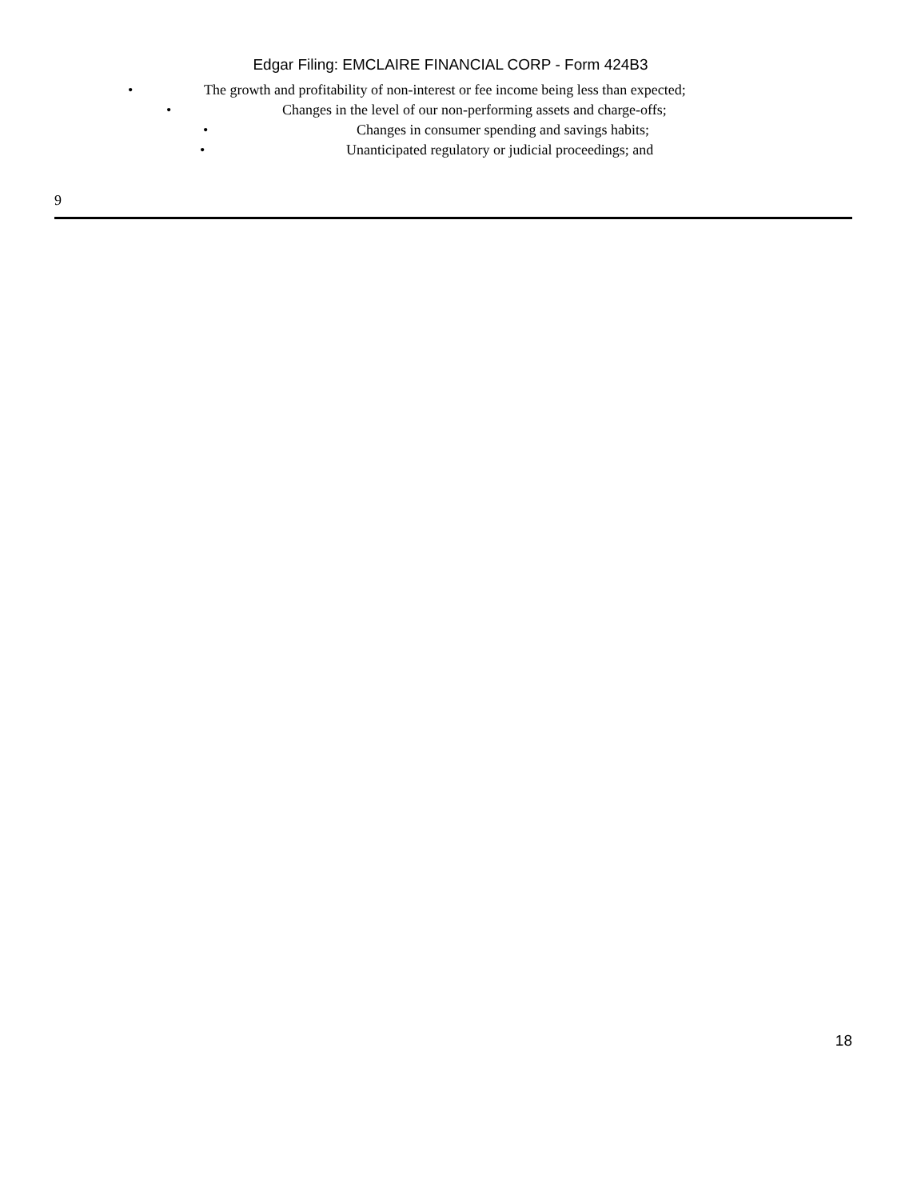Edgar Filing: EMCLAIRE FINANCIAL CORP - Form 424B3
• The growth and profitability of non-interest or fee income being less than expected;
• Changes in the level of our non-performing assets and charge-offs;
• Changes in consumer spending and savings habits;
• Unanticipated regulatory or judicial proceedings; and
9
18